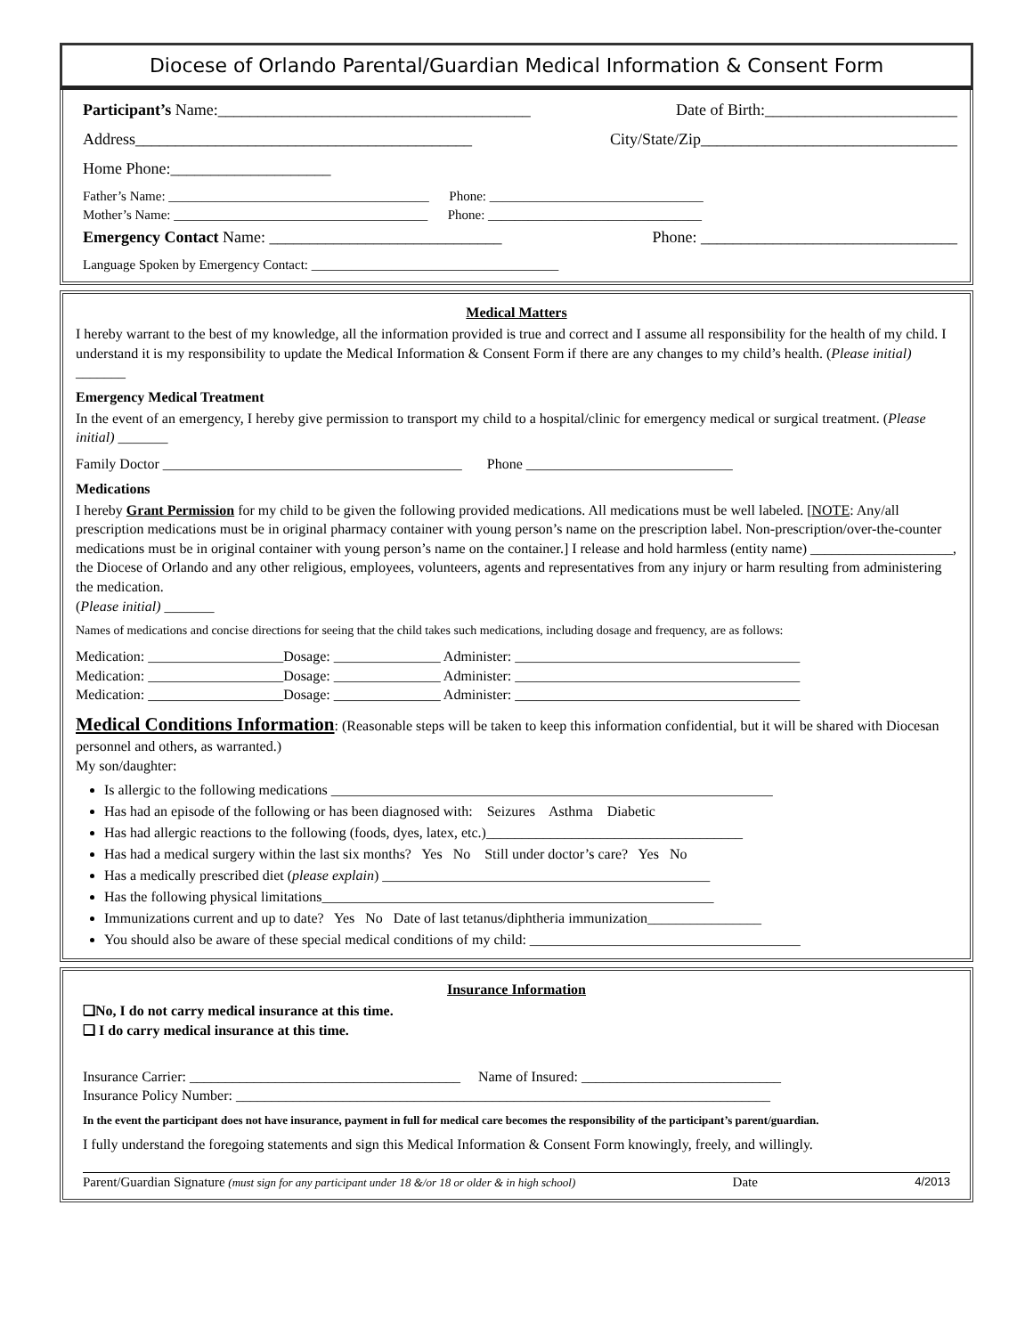Diocese of Orlando Parental/Guardian Medical Information & Consent Form
Participant’s Name:_______________________________________ Date of Birth:________________________
Address__________________________________________ City/State/Zip________________________________
Home Phone:____________________
Father’s Name: _______________________________________ Phone: ________________________________
Mother’s Name: ______________________________________ Phone: ________________________________
Emergency Contact Name: _____________________________ Phone: ________________________________
Language Spoken by Emergency Contact: _____________________________________
Medical Matters
I hereby warrant to the best of my knowledge, all the information provided is true and correct and I assume all responsibility for the health of my child. I understand it is my responsibility to update the Medical Information & Consent Form if there are any changes to my child’s health. (Please initial) _______
Emergency Medical Treatment
In the event of an emergency, I hereby give permission to transport my child to a hospital/clinic for emergency medical or surgical treatment. (Please initial) _______
Family Doctor __________________________________________ Phone _____________________________
Medications
I hereby Grant Permission for my child to be given the following provided medications. All medications must be well labeled. [NOTE: Any/all prescription medications must be in original pharmacy container with young person’s name on the prescription label. Non-prescription/over-the-counter medications must be in original container with young person’s name on the container.] I release and hold harmless (entity name) ____________________, the Diocese of Orlando and any other religious, employees, volunteers, agents and representatives from any injury or harm resulting from administering the medication.
(Please initial) _______
Names of medications and concise directions for seeing that the child takes such medications, including dosage and frequency, are as follows:
Medication: ___________________Dosage: _______________ Administer: ________________________________________
Medication: ___________________Dosage: _______________ Administer: ________________________________________
Medication: ___________________Dosage: _______________ Administer: ________________________________________
Medical Conditions Information: (Reasonable steps will be taken to keep this information confidential, but it will be shared with Diocesan personnel and others, as warranted.)
My son/daughter:
Is allergic to the following medications ______________________________________________________________
Has had an episode of the following or has been diagnosed with: Seizures Asthma Diabetic
Has had allergic reactions to the following (foods, dyes, latex, etc.)____________________________________
Has had a medical surgery within the last six months? Yes No Still under doctor’s care? Yes No
Has a medically prescribed diet (please explain) ______________________________________________
Has the following physical limitations_______________________________________________________
Immunizations current and up to date? Yes No Date of last tetanus/diphtheria immunization________________
You should also be aware of these special medical conditions of my child: ______________________________________
Insurance Information
❑No, I do not carry medical insurance at this time.
❑ I do carry medical insurance at this time.
Insurance Carrier: ______________________________________ Name of Insured: ____________________________
Insurance Policy Number: ___________________________________________________________________________
In the event the participant does not have insurance, payment in full for medical care becomes the responsibility of the participant’s parent/guardian.
I fully understand the foregoing statements and sign this Medical Information & Consent Form knowingly, freely, and willingly.
Parent/Guardian Signature (must sign for any participant under 18 &/or 18 or older & in high school) Date 4/2013